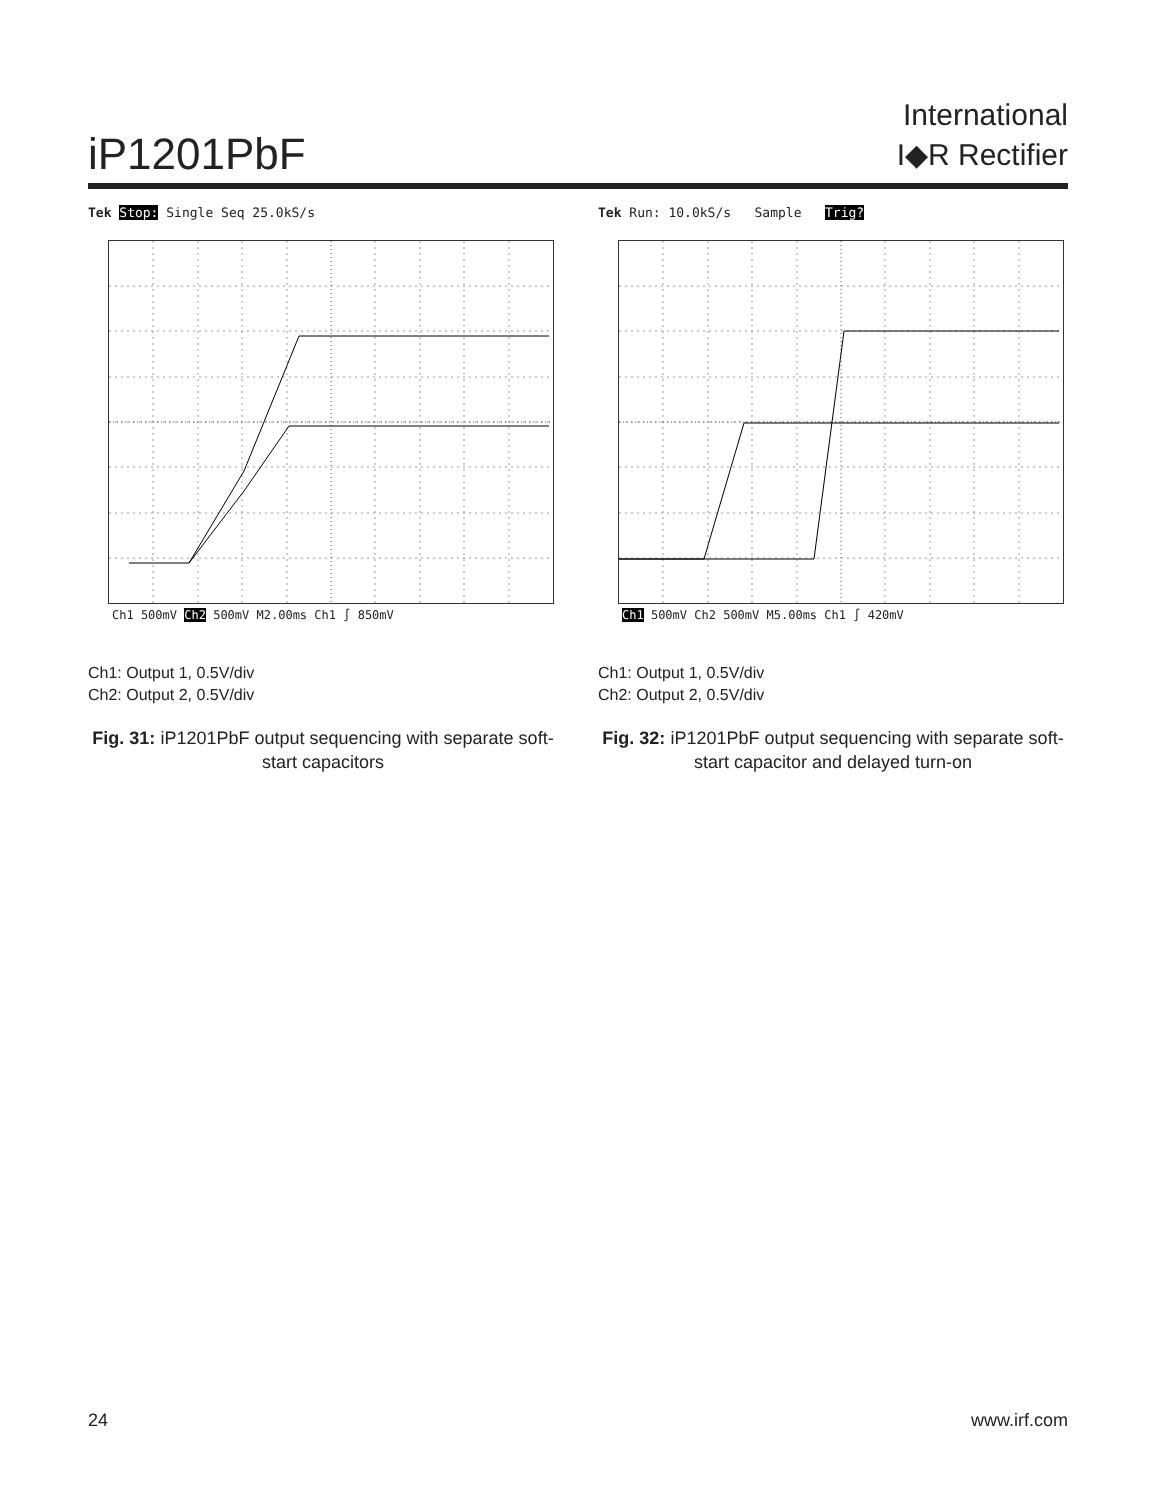iP1201PbF
International
I◆R Rectifier
Tek Stop: Single Seq 25.0kS/s
Ch1 500mV Ch2 500mV M2.00ms Ch1 ∫ 850mV
Ch1: Output 1, 0.5V/div
Ch2: Output 2, 0.5V/div
Fig. 31: iP1201PbF output sequencing with separate soft-start capacitors
Tek Run: 10.0kS/s Sample Trig?
Ch1 500mV Ch2 500mV M5.00ms Ch1 ∫ 420mV
Ch1: Output 1, 0.5V/div
Ch2: Output 2, 0.5V/div
Fig. 32: iP1201PbF output sequencing with separate soft-start capacitor and delayed turn-on
24 www.irf.com